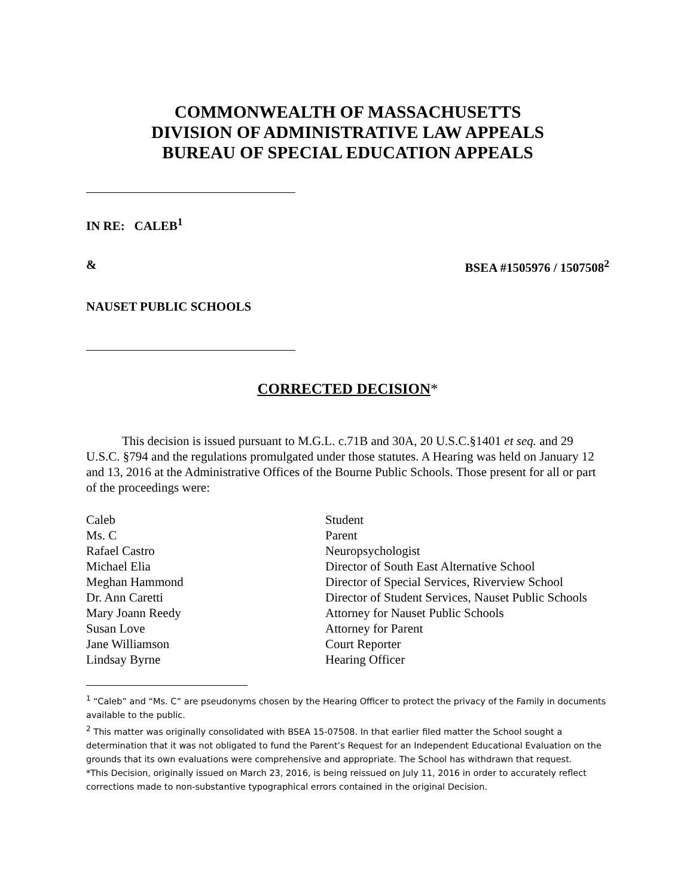COMMONWEALTH OF MASSACHUSETTS
DIVISION OF ADMINISTRATIVE LAW APPEALS
BUREAU OF SPECIAL EDUCATION APPEALS
IN RE: CALEB<sup>1</sup>
& BSEA #1505976 / 1507508<sup>2</sup>
NAUSET PUBLIC SCHOOLS
CORRECTED DECISION*
This decision is issued pursuant to M.G.L. c.71B and 30A, 20 U.S.C.§1401 et seq. and 29 U.S.C. §794 and the regulations promulgated under those statutes. A Hearing was held on January 12 and 13, 2016 at the Administrative Offices of the Bourne Public Schools. Those present for all or part of the proceedings were:
| Caleb | Student |
| Ms. C | Parent |
| Rafael Castro | Neuropsychologist |
| Michael Elia | Director of South East Alternative School |
| Meghan Hammond | Director of Special Services, Riverview School |
| Dr. Ann Caretti | Director of Student Services, Nauset Public Schools |
| Mary Joann Reedy | Attorney for Nauset Public Schools |
| Susan Love | Attorney for Parent |
| Jane Williamson | Court Reporter |
| Lindsay Byrne | Hearing Officer |
<sup>1</sup> “Caleb” and “Ms. C” are pseudonyms chosen by the Hearing Officer to protect the privacy of the Family in documents available to the public.
<sup>2</sup> This matter was originally consolidated with BSEA 15-07508. In that earlier filed matter the School sought a determination that it was not obligated to fund the Parent’s Request for an Independent Educational Evaluation on the grounds that its own evaluations were comprehensive and appropriate. The School has withdrawn that request.
*This Decision, originally issued on March 23, 2016, is being reissued on July 11, 2016 in order to accurately reflect corrections made to non-substantive typographical errors contained in the original Decision.